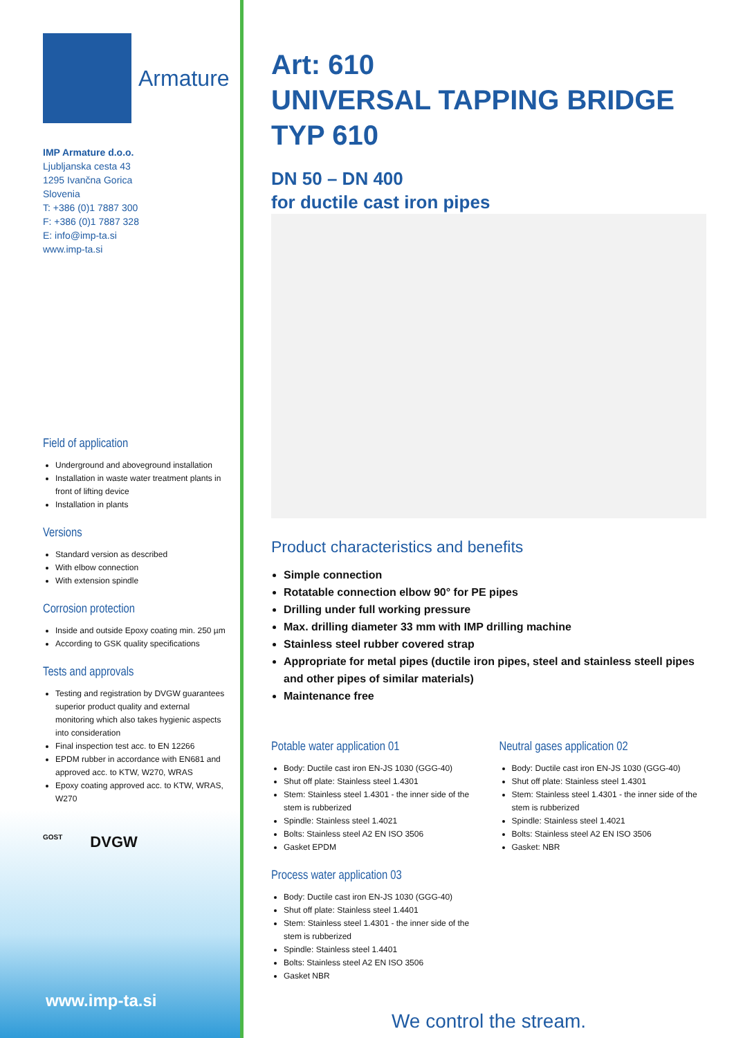Armature
IMP Armature d.o.o.
Ljubljanska cesta 43
1295 Ivančna Gorica
Slovenia
T: +386 (0)1 7887 300
F: +386 (0)1 7887 328
E: info@imp-ta.si
www.imp-ta.si
Field of application
Underground and aboveground installation
Installation in waste water treatment plants in front of lifting device
Installation in plants
Versions
Standard version as described
With elbow connection
With extension spindle
Corrosion protection
Inside and outside Epoxy coating min. 250 µm
According to GSK quality specifications
Tests and approvals
Testing and registration by DVGW guarantees superior product quality and external monitoring which also takes hygienic aspects into consideration
Final inspection test acc. to EN 12266
EPDM rubber in accordance with EN681 and approved acc. to KTW, W270, WRAS
Epoxy coating approved acc. to KTW, WRAS, W270
GOST DVGW
www.imp-ta.si
Art: 610
UNIVERSAL TAPPING BRIDGE
TYP 610
DN 50 – DN 400
for ductile cast iron pipes
Product characteristics and benefits
Simple connection
Rotatable connection elbow 90° for PE pipes
Drilling under full working pressure
Max. drilling diameter 33 mm with IMP drilling machine
Stainless steel rubber covered strap
Appropriate for metal pipes (ductile iron pipes, steel and stainless steell pipes and other pipes of similar materials)
Maintenance free
Potable water application 01
Body: Ductile cast iron EN-JS 1030 (GGG-40)
Shut off plate: Stainless steel 1.4301
Stem: Stainless steel 1.4301 - the inner side of the stem is rubberized
Spindle: Stainless steel 1.4021
Bolts: Stainless steel A2 EN ISO 3506
Gasket EPDM
Process water application 03
Body: Ductile cast iron EN-JS 1030 (GGG-40)
Shut off plate: Stainless steel 1.4401
Stem: Stainless steel 1.4301 - the inner side of the stem is rubberized
Spindle: Stainless steel 1.4401
Bolts: Stainless steel A2 EN ISO 3506
Gasket NBR
Neutral gases application 02
Body: Ductile cast iron EN-JS 1030 (GGG-40)
Shut off plate: Stainless steel 1.4301
Stem: Stainless steel 1.4301 - the inner side of the stem is rubberized
Spindle: Stainless steel 1.4021
Bolts: Stainless steel A2 EN ISO 3506
Gasket: NBR
We control the stream.